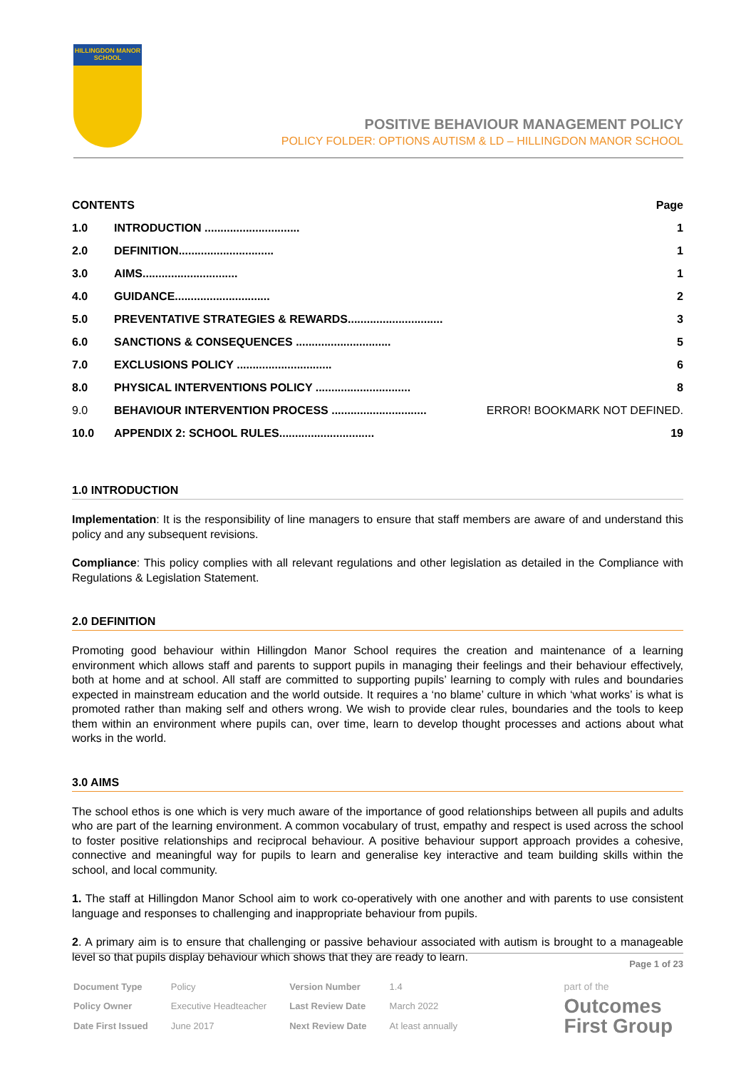HILLINGDON MANOR SCHOOL
POSITIVE BEHAVIOUR MANAGEMENT POLICY
POLICY FOLDER: OPTIONS AUTISM & LD – HILLINGDON MANOR SCHOOL
| CONTENTS | | Page |
| --- | --- | --- |
| 1.0 | INTRODUCTION .............................. | 1 |
| 2.0 | DEFINITION.............................. | 1 |
| 3.0 | AIMS.............................. | 1 |
| 4.0 | GUIDANCE.............................. | 2 |
| 5.0 | PREVENTATIVE STRATEGIES & REWARDS.............................. | 3 |
| 6.0 | SANCTIONS & CONSEQUENCES .............................. | 5 |
| 7.0 | EXCLUSIONS POLICY .............................. | 6 |
| 8.0 | PHYSICAL INTERVENTIONS POLICY .............................. | 8 |
| 9.0 | BEHAVIOUR INTERVENTION PROCESS .............................. | ERROR! BOOKMARK NOT DEFINED. |
| 10.0 | APPENDIX 2: SCHOOL RULES.............................. | 19 |
1.0 INTRODUCTION
Implementation: It is the responsibility of line managers to ensure that staff members are aware of and understand this policy and any subsequent revisions.
Compliance: This policy complies with all relevant regulations and other legislation as detailed in the Compliance with Regulations & Legislation Statement.
2.0 DEFINITION
Promoting good behaviour within Hillingdon Manor School requires the creation and maintenance of a learning environment which allows staff and parents to support pupils in managing their feelings and their behaviour effectively, both at home and at school. All staff are committed to supporting pupils’ learning to comply with rules and boundaries expected in mainstream education and the world outside. It requires a ‘no blame’ culture in which ‘what works’ is what is promoted rather than making self and others wrong. We wish to provide clear rules, boundaries and the tools to keep them within an environment where pupils can, over time, learn to develop thought processes and actions about what works in the world.
3.0 AIMS
The school ethos is one which is very much aware of the importance of good relationships between all pupils and adults who are part of the learning environment. A common vocabulary of trust, empathy and respect is used across the school to foster positive relationships and reciprocal behaviour. A positive behaviour support approach provides a cohesive, connective and meaningful way for pupils to learn and generalise key interactive and team building skills within the school, and local community.
1. The staff at Hillingdon Manor School aim to work co-operatively with one another and with parents to use consistent language and responses to challenging and inappropriate behaviour from pupils.
2. A primary aim is to ensure that challenging or passive behaviour associated with autism is brought to a manageable level so that pupils display behaviour which shows that they are ready to learn.
Page 1 of 23
| Document Type | Policy | Version Number | 1.4 |
| Policy Owner | Executive Headteacher | Last Review Date | March 2022 |
| Date First Issued | June 2017 | Next Review Date | At least annually |
part of the
Outcomes
First Group